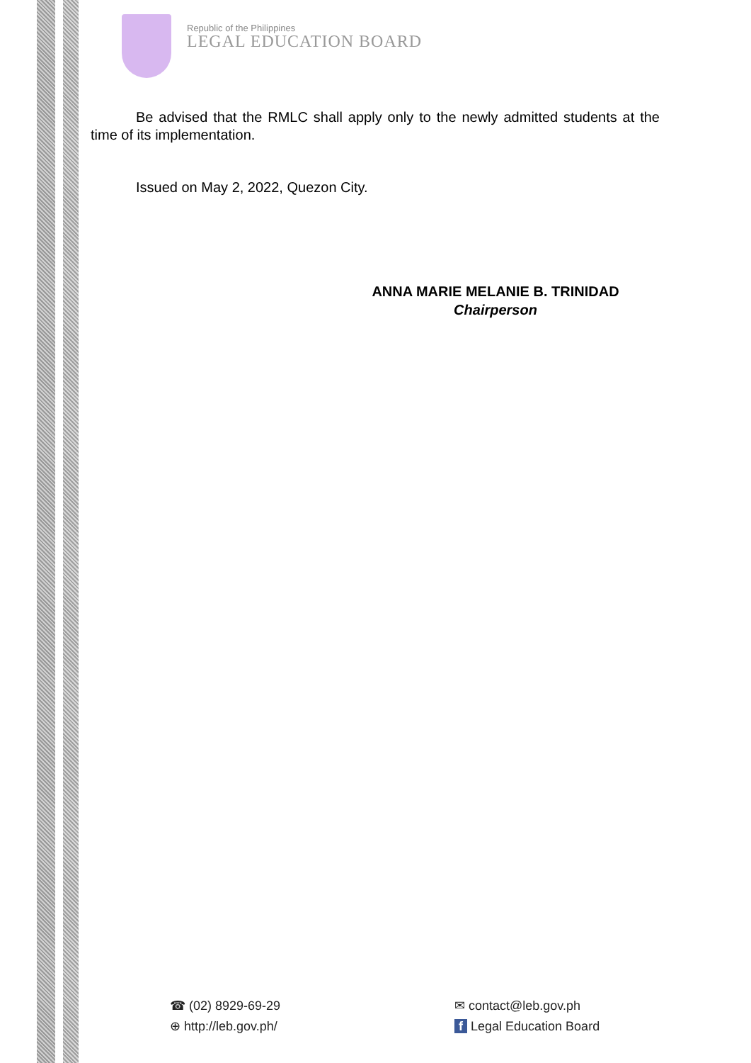Republic of the Philippines
LEGAL EDUCATION BOARD
Be advised that the RMLC shall apply only to the newly admitted students at the time of its implementation.
Issued on May 2, 2022, Quezon City.
ANNA MARIE MELANIE B. TRINIDAD
Chairperson
☎ (02) 8929-69-29
⊕ http://leb.gov.ph/
✉ contact@leb.gov.ph
f Legal Education Board